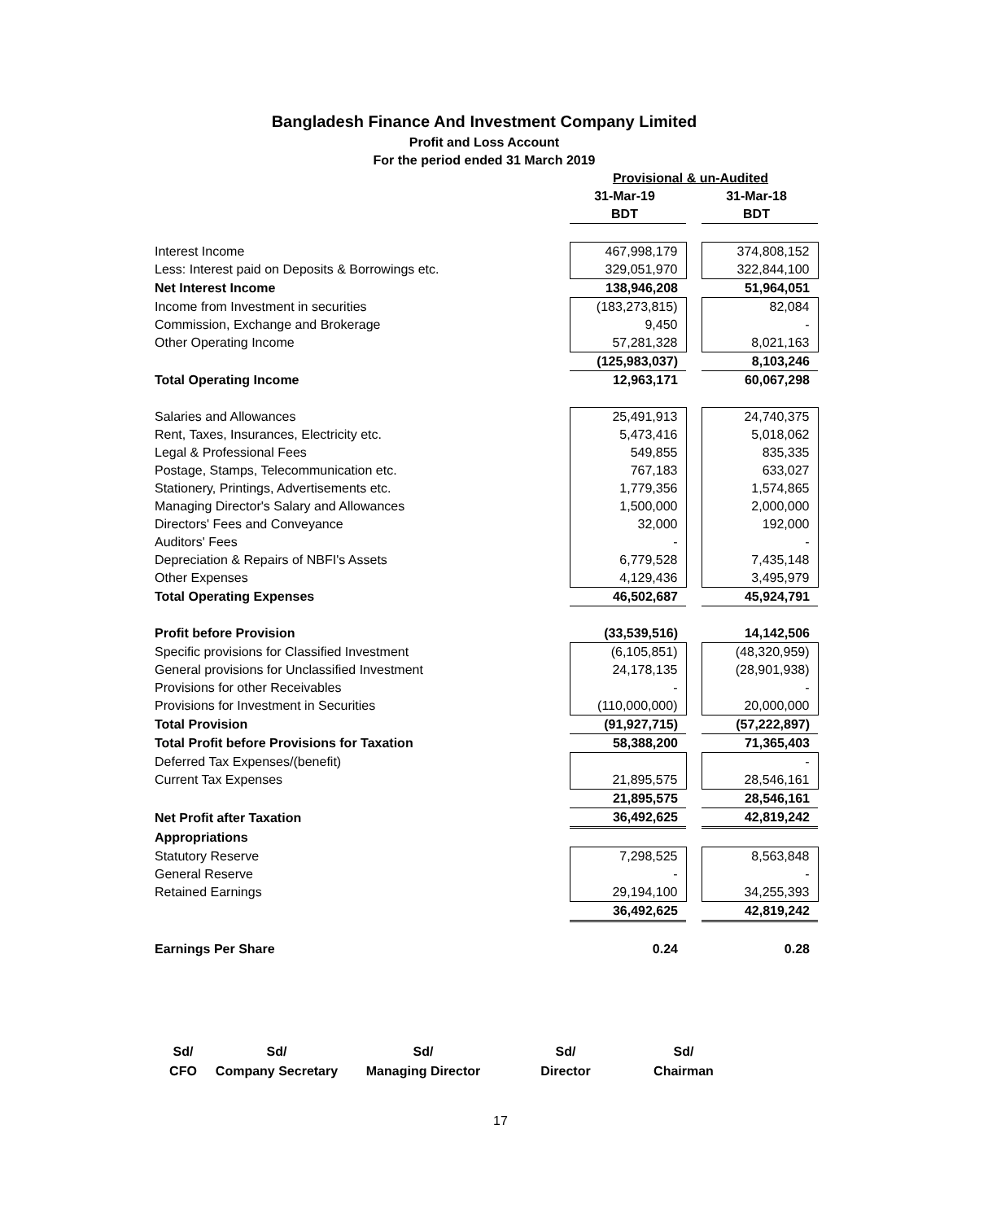Bangladesh Finance And Investment Company Limited
Profit and Loss Account
For the period ended 31 March 2019
| | Provisional & un-Audited | | |
| | 31-Mar-19 | | 31-Mar-18 |
| | BDT | | BDT |
| Interest Income | 467,998,179 | | 374,808,152 |
| Less: Interest paid on Deposits & Borrowings etc. | 329,051,970 | | 322,844,100 |
| Net Interest Income | 138,946,208 | | 51,964,051 |
| Income from Investment in securities | (183,273,815) | | 82,084 |
| Commission, Exchange and Brokerage | 9,450 | | - |
| Other Operating Income | 57,281,328 | | 8,021,163 |
| | (125,983,037) | | 8,103,246 |
| Total Operating Income | 12,963,171 | | 60,067,298 |
| Salaries and Allowances | 25,491,913 | | 24,740,375 |
| Rent, Taxes, Insurances, Electricity etc. | 5,473,416 | | 5,018,062 |
| Legal & Professional Fees | 549,855 | | 835,335 |
| Postage, Stamps, Telecommunication etc. | 767,183 | | 633,027 |
| Stationery, Printings, Advertisements etc. | 1,779,356 | | 1,574,865 |
| Managing Director's Salary and Allowances | 1,500,000 | | 2,000,000 |
| Directors' Fees and Conveyance | 32,000 | | 192,000 |
| Auditors' Fees | - | | - |
| Depreciation & Repairs of NBFI's Assets | 6,779,528 | | 7,435,148 |
| Other Expenses | 4,129,436 | | 3,495,979 |
| Total Operating Expenses | 46,502,687 | | 45,924,791 |
| Profit before Provision | (33,539,516) | | 14,142,506 |
| Specific provisions for Classified Investment | (6,105,851) | | (48,320,959) |
| General provisions for Unclassified Investment | 24,178,135 | | (28,901,938) |
| Provisions for other Receivables | - | | - |
| Provisions for Investment in Securities | (110,000,000) | | 20,000,000 |
| Total Provision | (91,927,715) | | (57,222,897) |
| Total Profit before Provisions for Taxation | 58,388,200 | | 71,365,403 |
| Deferred Tax Expenses/(benefit) | | | - |
| Current Tax Expenses | 21,895,575 | | 28,546,161 |
| | 21,895,575 | | 28,546,161 |
| Net Profit after Taxation | 36,492,625 | | 42,819,242 |
| Appropriations | | | |
| Statutory Reserve | 7,298,525 | | 8,563,848 |
| General Reserve | - | | - |
| Retained Earnings | 29,194,100 | | 34,255,393 |
| | 36,492,625 | | 42,819,242 |
| Earnings Per Share | 0.24 | | 0.28 |
Sd/
CFO
Sd/
Company Secretary
Sd/
Managing Director
Sd/
Director
Sd/
Chairman
17